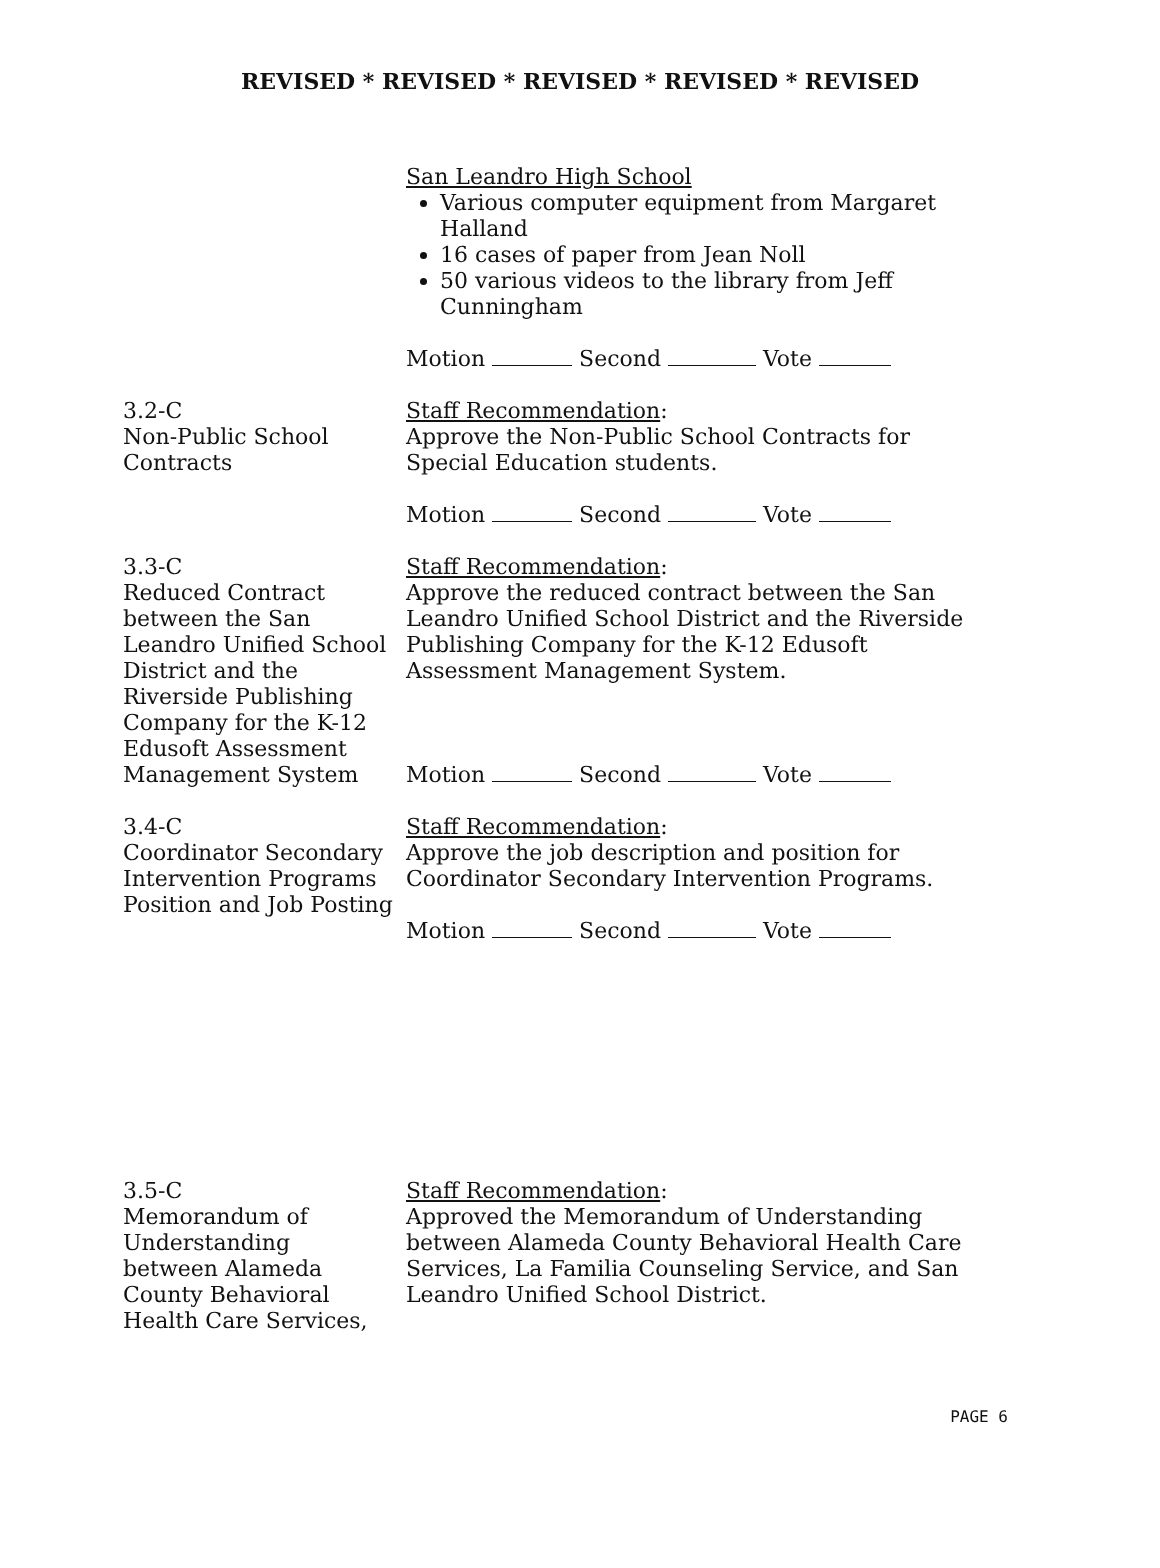REVISED * REVISED * REVISED * REVISED * REVISED
San Leandro High School
Various computer equipment from Margaret Halland
16 cases of paper from Jean Noll
50 various videos to the library from Jeff Cunningham
Motion Second Vote
3.2-C
Non-Public School
Contracts
Staff Recommendation:
Approve the Non-Public School Contracts for Special Education students.
Motion Second Vote
3.3-C
Reduced Contract between the San Leandro Unified School District and the Riverside Publishing Company for the K-12 Edusoft Assessment Management System
Staff Recommendation:
Approve the reduced contract between the San Leandro Unified School District and the Riverside Publishing Company for the K-12 Edusoft Assessment Management System.
Motion Second Vote
3.4-C
Coordinator Secondary Intervention Programs Position and Job Posting
Staff Recommendation:
Approve the job description and position for Coordinator Secondary Intervention Programs.
Motion Second Vote
3.5-C
Memorandum of
Understanding
between Alameda
County Behavioral
Health Care Services,
Staff Recommendation:
Approved the Memorandum of Understanding between Alameda County Behavioral Health Care Services, La Familia Counseling Service, and San Leandro Unified School District.
PAGE 6